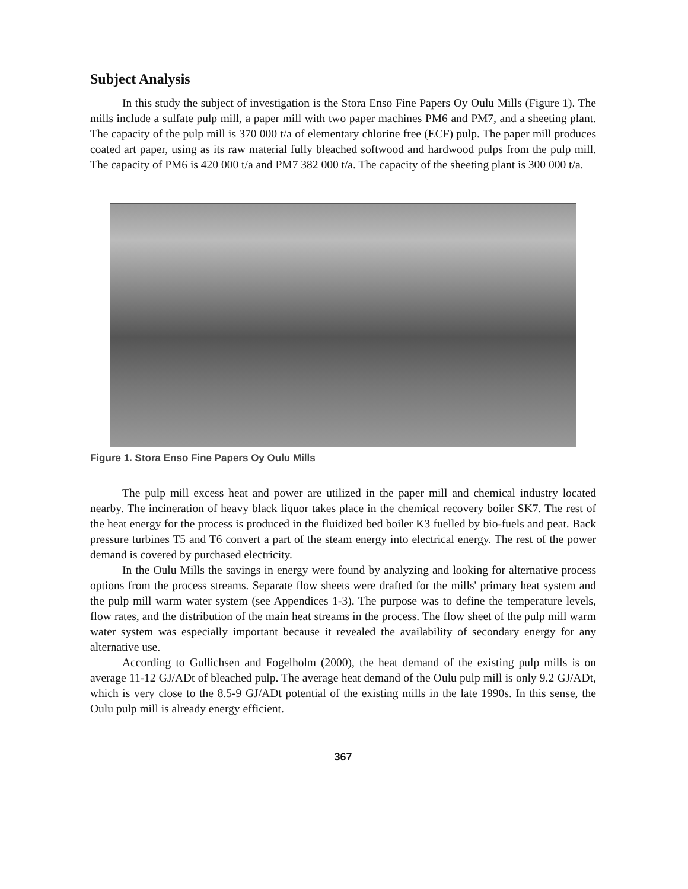Subject Analysis
In this study the subject of investigation is the Stora Enso Fine Papers Oy Oulu Mills (Figure 1). The mills include a sulfate pulp mill, a paper mill with two paper machines PM6 and PM7, and a sheeting plant. The capacity of the pulp mill is 370 000 t/a of elementary chlorine free (ECF) pulp. The paper mill produces coated art paper, using as its raw material fully bleached softwood and hardwood pulps from the pulp mill. The capacity of PM6 is 420 000 t/a and PM7 382 000 t/a. The capacity of the sheeting plant is 300 000 t/a.
Figure 1. Stora Enso Fine Papers Oy Oulu Mills
The pulp mill excess heat and power are utilized in the paper mill and chemical industry located nearby. The incineration of heavy black liquor takes place in the chemical recovery boiler SK7. The rest of the heat energy for the process is produced in the fluidized bed boiler K3 fuelled by bio-fuels and peat. Back pressure turbines T5 and T6 convert a part of the steam energy into electrical energy. The rest of the power demand is covered by purchased electricity.
In the Oulu Mills the savings in energy were found by analyzing and looking for alternative process options from the process streams. Separate flow sheets were drafted for the mills' primary heat system and the pulp mill warm water system (see Appendices 1-3). The purpose was to define the temperature levels, flow rates, and the distribution of the main heat streams in the process. The flow sheet of the pulp mill warm water system was especially important because it revealed the availability of secondary energy for any alternative use.
According to Gullichsen and Fogelholm (2000), the heat demand of the existing pulp mills is on average 11-12 GJ/ADt of bleached pulp. The average heat demand of the Oulu pulp mill is only 9.2 GJ/ADt, which is very close to the 8.5-9 GJ/ADt potential of the existing mills in the late 1990s. In this sense, the Oulu pulp mill is already energy efficient.
367